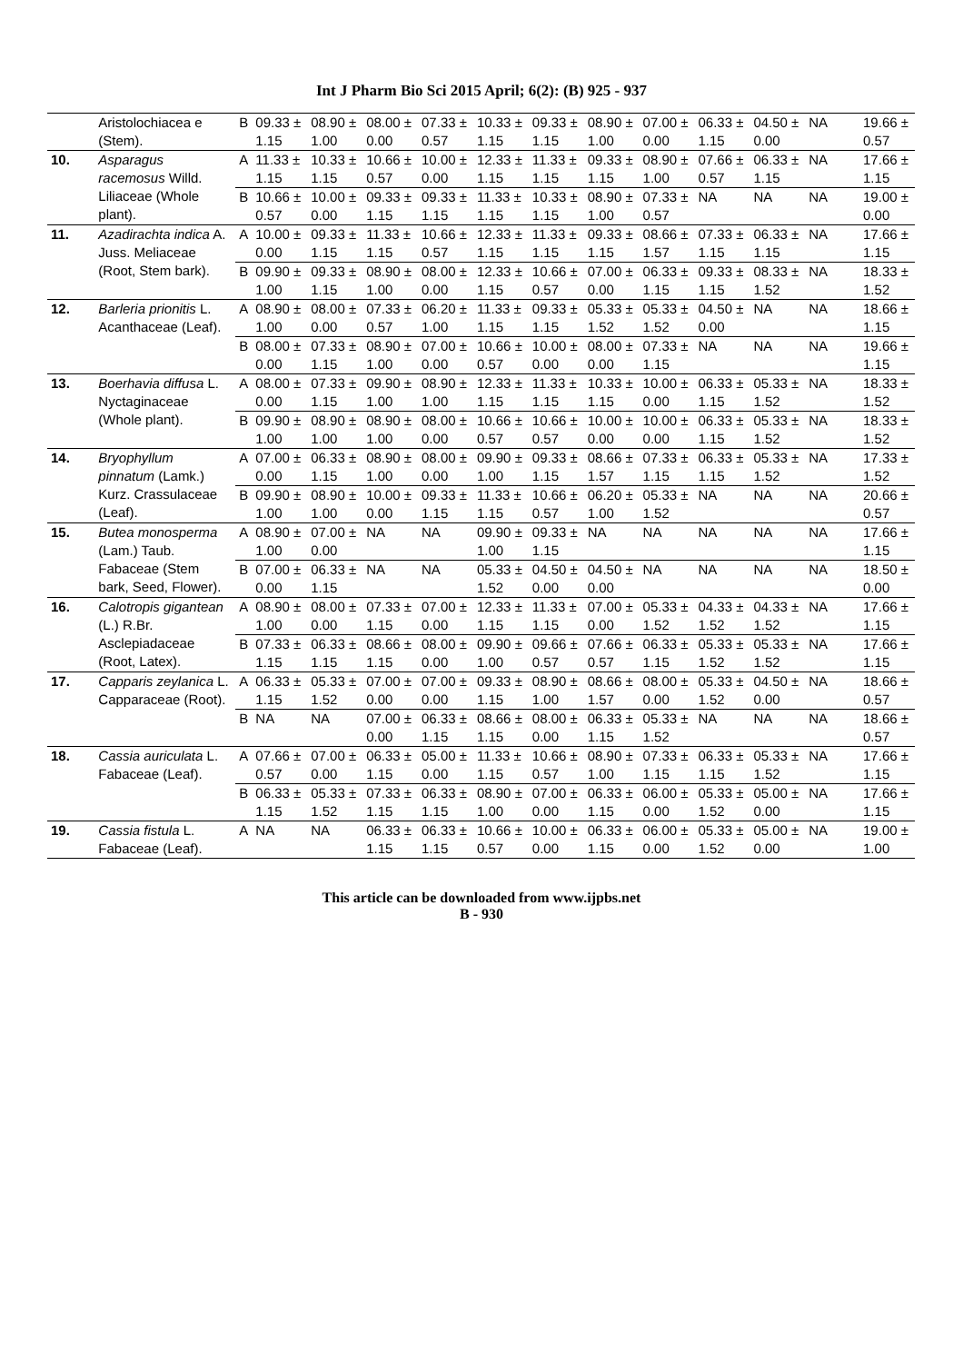Int J Pharm Bio Sci 2015 April; 6(2): (B) 925 - 937
| | Aristolochiacea e (Stem). | B | 09.33 ± 1.15 | 08.90 ± 1.00 | 08.00 ± 0.00 | 07.33 ± 0.57 | 10.33 ± 1.15 | 09.33 ± 1.15 | 08.90 ± 1.00 | 07.00 ± 0.00 | 06.33 ± 1.15 | 04.50 ± 0.00 | NA | 19.66 ± 0.57 |
| 10. | Asparagus racemosus Willd. Liliaceae (Whole plant). | A | 11.33 ± 1.15 | 10.33 ± 1.15 | 10.66 ± 0.57 | 10.00 ± 0.00 | 12.33 ± 1.15 | 11.33 ± 1.15 | 09.33 ± 1.15 | 08.90 ± 1.00 | 07.66 ± 0.57 | 06.33 ± 1.15 | NA | 17.66 ± 1.15 |
| | | B | 10.66 ± 0.57 | 10.00 ± 0.00 | 09.33 ± 1.15 | 09.33 ± 1.15 | 11.33 ± 1.15 | 10.33 ± 1.15 | 08.90 ± 1.00 | 07.33 ± 0.57 | NA | NA | NA | 19.00 ± 0.00 |
| 11. | Azadirachta indica A. Juss. Meliaceae (Root, Stem bark). | A | 10.00 ± 0.00 | 09.33 ± 1.15 | 11.33 ± 1.15 | 10.66 ± 0.57 | 12.33 ± 1.15 | 11.33 ± 1.15 | 09.33 ± 1.15 | 08.66 ± 1.57 | 07.33 ± 1.15 | 06.33 ± 1.15 | NA | 17.66 ± 1.15 |
| | | B | 09.90 ± 1.00 | 09.33 ± 1.15 | 08.90 ± 1.00 | 08.00 ± 0.00 | 12.33 ± 1.15 | 10.66 ± 0.57 | 07.00 ± 0.00 | 06.33 ± 1.15 | 09.33 ± 1.15 | 08.33 ± 1.52 | NA | 18.33 ± 1.52 |
| 12. | Barleria prionitis L. Acanthaceae (Leaf). | A | 08.90 ± 1.00 | 08.00 ± 0.00 | 07.33 ± 0.57 | 06.20 ± 1.00 | 11.33 ± 1.15 | 09.33 ± 1.15 | 05.33 ± 1.52 | 05.33 ± 1.52 | 04.50 ± 0.00 | NA | NA | 18.66 ± 1.15 |
| | | B | 08.00 ± 0.00 | 07.33 ± 1.15 | 08.90 ± 1.00 | 07.00 ± 0.00 | 10.66 ± 0.57 | 10.00 ± 0.00 | 08.00 ± 0.00 | 07.33 ± 1.15 | NA | NA | NA | 19.66 ± 1.15 |
| 13. | Boerhavia diffusa L. Nyctaginaceae (Whole plant). | A | 08.00 ± 0.00 | 07.33 ± 1.15 | 09.90 ± 1.00 | 08.90 ± 1.00 | 12.33 ± 1.15 | 11.33 ± 1.15 | 10.33 ± 1.15 | 10.00 ± 0.00 | 06.33 ± 1.15 | 05.33 ± 1.52 | NA | 18.33 ± 1.52 |
| | | B | 09.90 ± 1.00 | 08.90 ± 1.00 | 08.90 ± 1.00 | 08.00 ± 0.00 | 10.66 ± 0.57 | 10.66 ± 0.57 | 10.00 ± 0.00 | 10.00 ± 0.00 | 06.33 ± 1.15 | 05.33 ± 1.52 | NA | 18.33 ± 1.52 |
| 14. | Bryophyllum pinnatum (Lamk.) Kurz. Crassulaceae (Leaf). | A | 07.00 ± 0.00 | 06.33 ± 1.15 | 08.90 ± 1.00 | 08.00 ± 0.00 | 09.90 ± 1.00 | 09.33 ± 1.15 | 08.66 ± 1.57 | 07.33 ± 1.15 | 06.33 ± 1.15 | 05.33 ± 1.52 | NA | 17.33 ± 1.52 |
| | | B | 09.90 ± 1.00 | 08.90 ± 1.00 | 10.00 ± 0.00 | 09.33 ± 1.15 | 11.33 ± 1.15 | 10.66 ± 0.57 | 06.20 ± 1.00 | 05.33 ± 1.52 | NA | NA | NA | 20.66 ± 0.57 |
| 15. | Butea monosperma (Lam.) Taub. Fabaceae (Stem bark, Seed, Flower). | A | 08.90 ± 1.00 | 07.00 ± 0.00 | NA | NA | 09.90 ± 1.00 | 09.33 ± 1.15 | NA | NA | NA | NA | NA | 17.66 ± 1.15 |
| | | B | 07.00 ± 0.00 | 06.33 ± 1.15 | NA | NA | 05.33 ± 1.52 | 04.50 ± 0.00 | 04.50 ± 0.00 | NA | NA | NA | NA | 18.50 ± 0.00 |
| 16. | Calotropis gigantean (L.) R.Br. Asclepiadaceae (Root, Latex). | A | 08.90 ± 1.00 | 08.00 ± 0.00 | 07.33 ± 1.15 | 07.00 ± 0.00 | 12.33 ± 1.15 | 11.33 ± 1.15 | 07.00 ± 0.00 | 05.33 ± 1.52 | 04.33 ± 1.52 | 04.33 ± 1.52 | NA | 17.66 ± 1.15 |
| | | B | 07.33 ± 1.15 | 06.33 ± 1.15 | 08.66 ± 1.15 | 08.00 ± 0.00 | 09.90 ± 1.00 | 09.66 ± 0.57 | 07.66 ± 0.57 | 06.33 ± 1.15 | 05.33 ± 1.52 | 05.33 ± 1.52 | NA | 17.66 ± 1.15 |
| 17. | Capparis zeylanica L. Capparaceae (Root). | A | 06.33 ± 1.15 | 05.33 ± 1.52 | 07.00 ± 0.00 | 07.00 ± 0.00 | 09.33 ± 1.15 | 08.90 ± 1.00 | 08.66 ± 1.57 | 08.00 ± 0.00 | 05.33 ± 1.52 | 04.50 ± 0.00 | NA | 18.66 ± 0.57 |
| | | B | NA | NA | 07.00 ± 0.00 | 06.33 ± 1.15 | 08.66 ± 1.15 | 08.00 ± 0.00 | 06.33 ± 1.15 | 05.33 ± 1.52 | NA | NA | NA | 18.66 ± 0.57 |
| 18. | Cassia auriculata L. Fabaceae (Leaf). | A | 07.66 ± 0.57 | 07.00 ± 0.00 | 06.33 ± 1.15 | 05.00 ± 0.00 | 11.33 ± 1.15 | 10.66 ± 0.57 | 08.90 ± 1.00 | 07.33 ± 1.15 | 06.33 ± 1.15 | 05.33 ± 1.52 | NA | 17.66 ± 1.15 |
| | | B | 06.33 ± 1.15 | 05.33 ± 1.52 | 07.33 ± 1.15 | 06.33 ± 1.15 | 08.90 ± 1.00 | 07.00 ± 0.00 | 06.33 ± 1.15 | 06.00 ± 0.00 | 05.33 ± 1.52 | 05.00 ± 0.00 | NA | 17.66 ± 1.15 |
| 19. | Cassia fistula L. Fabaceae (Leaf). | A | NA | NA | 06.33 ± 1.15 | 06.33 ± 1.15 | 10.66 ± 0.57 | 10.00 ± 0.00 | 06.33 ± 1.15 | 06.00 ± 0.00 | 05.33 ± 1.52 | 05.00 ± 0.00 | NA | 19.00 ± 1.00 |
This article can be downloaded from www.ijpbs.net
B - 930